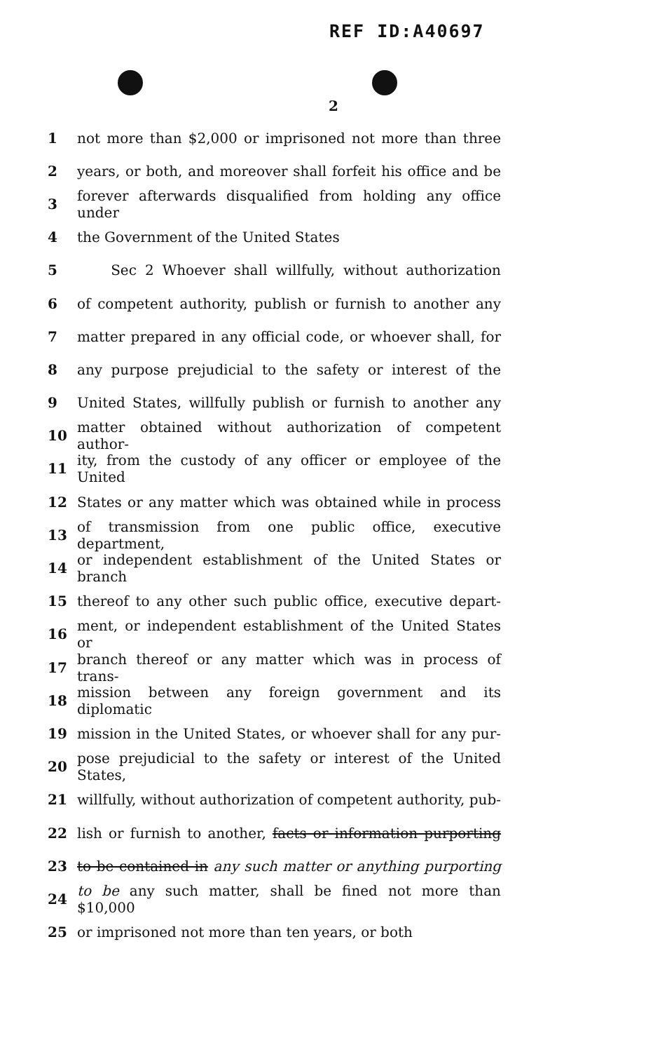REF ID:A40697
2
1 not more than $2,000 or imprisoned not more than three
2 years, or both, and moreover shall forfeit his office and be
3 forever afterwards disqualified from holding any office under
4 the Government of the United States
5 Sec 2 Whoever shall willfully, without authorization
6 of competent authority, publish or furnish to another any
7 matter prepared in any official code, or whoever shall, for
8 any purpose prejudicial to the safety or interest of the
9 United States, willfully publish or furnish to another any
10 matter obtained without authorization of competent author-
11 ity, from the custody of any officer or employee of the United
12 States or any matter which was obtained while in process
13 of transmission from one public office, executive department,
14 or independent establishment of the United States or branch
15 thereof to any other such public office, executive depart-
16 ment, or independent establishment of the United States or
17 branch thereof or any matter which was in process of trans-
18 mission between any foreign government and its diplomatic
19 mission in the United States, or whoever shall for any pur-
20 pose prejudicial to the safety or interest of the United States,
21 willfully, without authorization of competent authority, pub-
22 lish or furnish to another, facts or information purporting
23 to be contained in any such matter or anything purporting
24 to be any such matter, shall be fined not more than $10,000
25 or imprisoned not more than ten years, or both